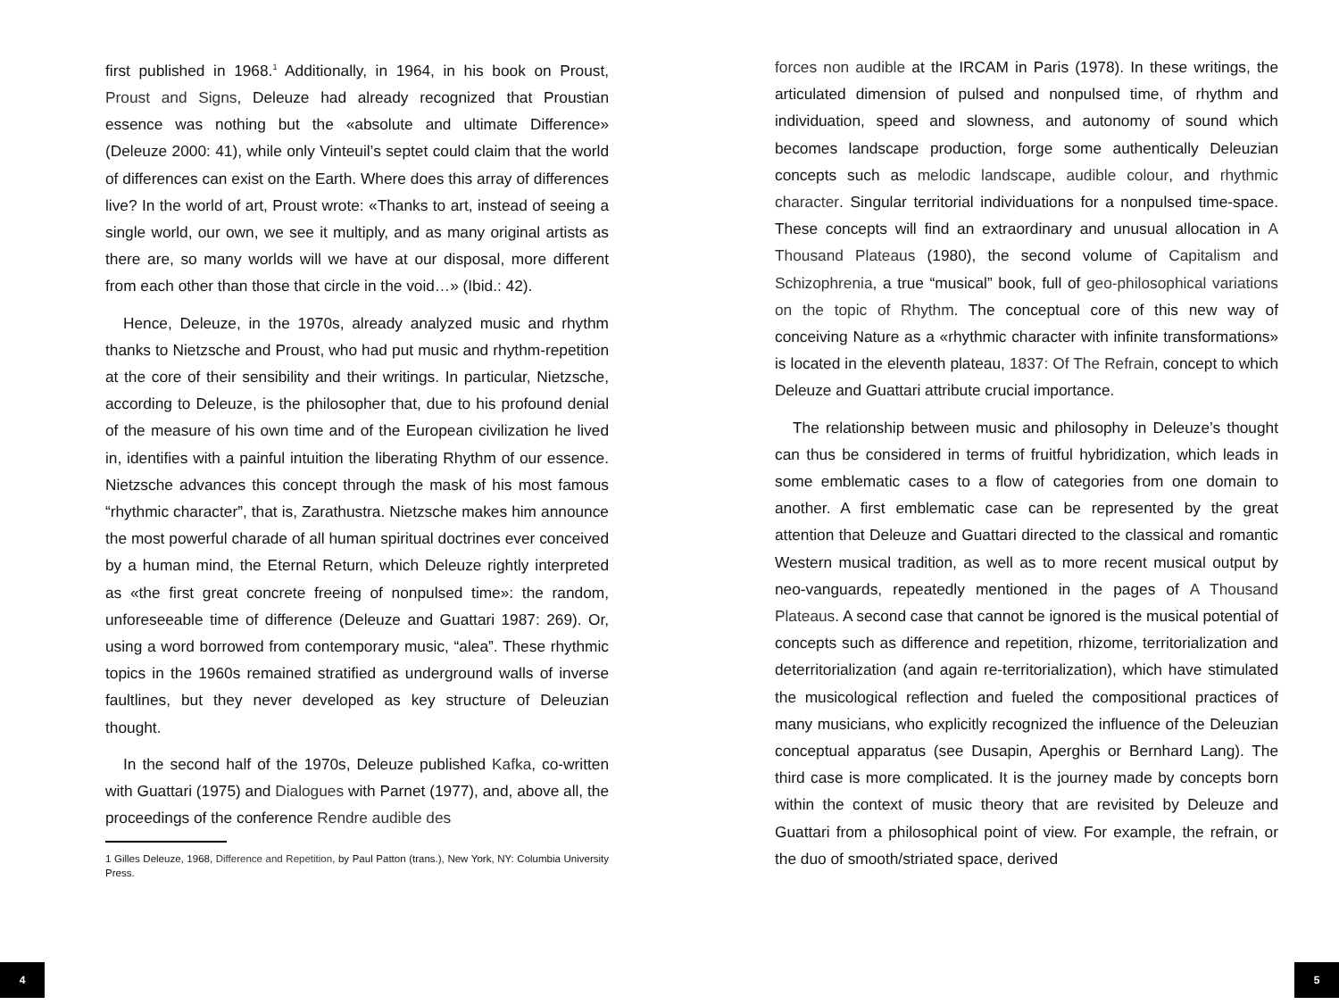first published in 1968.<sup>1</sup> Additionally, in 1964, in his book on Proust, Proust and Signs, Deleuze had already recognized that Proustian essence was nothing but the «absolute and ultimate Difference» (Deleuze 2000: 41), while only Vinteuil’s septet could claim that the world of differences can exist on the Earth. Where does this array of differences live? In the world of art, Proust wrote: «Thanks to art, instead of seeing a single world, our own, we see it multiply, and as many original artists as there are, so many worlds will we have at our disposal, more different from each other than those that circle in the void…» (Ibid.: 42).
Hence, Deleuze, in the 1970s, already analyzed music and rhythm thanks to Nietzsche and Proust, who had put music and rhythm-repetition at the core of their sensibility and their writings. In particular, Nietzsche, according to Deleuze, is the philosopher that, due to his profound denial of the measure of his own time and of the European civilization he lived in, identifies with a painful intuition the liberating Rhythm of our essence. Nietzsche advances this concept through the mask of his most famous “rhythmic character”, that is, Zarathustra. Nietzsche makes him announce the most powerful charade of all human spiritual doctrines ever conceived by a human mind, the Eternal Return, which Deleuze rightly interpreted as «the first great concrete freeing of nonpulsed time»: the random, unforeseeable time of difference (Deleuze and Guattari 1987: 269). Or, using a word borrowed from contemporary music, “alea”. These rhythmic topics in the 1960s remained stratified as underground walls of inverse faultlines, but they never developed as key structure of Deleuzian thought.
In the second half of the 1970s, Deleuze published Kafka, co-written with Guattari (1975) and Dialogues with Parnet (1977), and, above all, the proceedings of the conference Rendre audible des
1 Gilles Deleuze, 1968, Difference and Repetition, by Paul Patton (trans.), New York, NY: Columbia University Press.
forces non audible at the IRCAM in Paris (1978). In these writings, the articulated dimension of pulsed and nonpulsed time, of rhythm and individuation, speed and slowness, and autonomy of sound which becomes landscape production, forge some authentically Deleuzian concepts such as melodic landscape, audible colour, and rhythmic character. Singular territorial individuations for a nonpulsed time-space. These concepts will find an extraordinary and unusual allocation in A Thousand Plateaus (1980), the second volume of Capitalism and Schizophrenia, a true “musical” book, full of geo-philosophical variations on the topic of Rhythm. The conceptual core of this new way of conceiving Nature as a «rhythmic character with infinite transformations» is located in the eleventh plateau, 1837: Of The Refrain, concept to which Deleuze and Guattari attribute crucial importance.
The relationship between music and philosophy in Deleuze’s thought can thus be considered in terms of fruitful hybridization, which leads in some emblematic cases to a flow of categories from one domain to another. A first emblematic case can be represented by the great attention that Deleuze and Guattari directed to the classical and romantic Western musical tradition, as well as to more recent musical output by neo-vanguards, repeatedly mentioned in the pages of A Thousand Plateaus. A second case that cannot be ignored is the musical potential of concepts such as difference and repetition, rhizome, territorialization and deterritorialization (and again re-territorialization), which have stimulated the musicological reflection and fueled the compositional practices of many musicians, who explicitly recognized the influence of the Deleuzian conceptual apparatus (see Dusapin, Aperghis or Bernhard Lang). The third case is more complicated. It is the journey made by concepts born within the context of music theory that are revisited by Deleuze and Guattari from a philosophical point of view. For example, the refrain, or the duo of smooth/striated space, derived
4 5